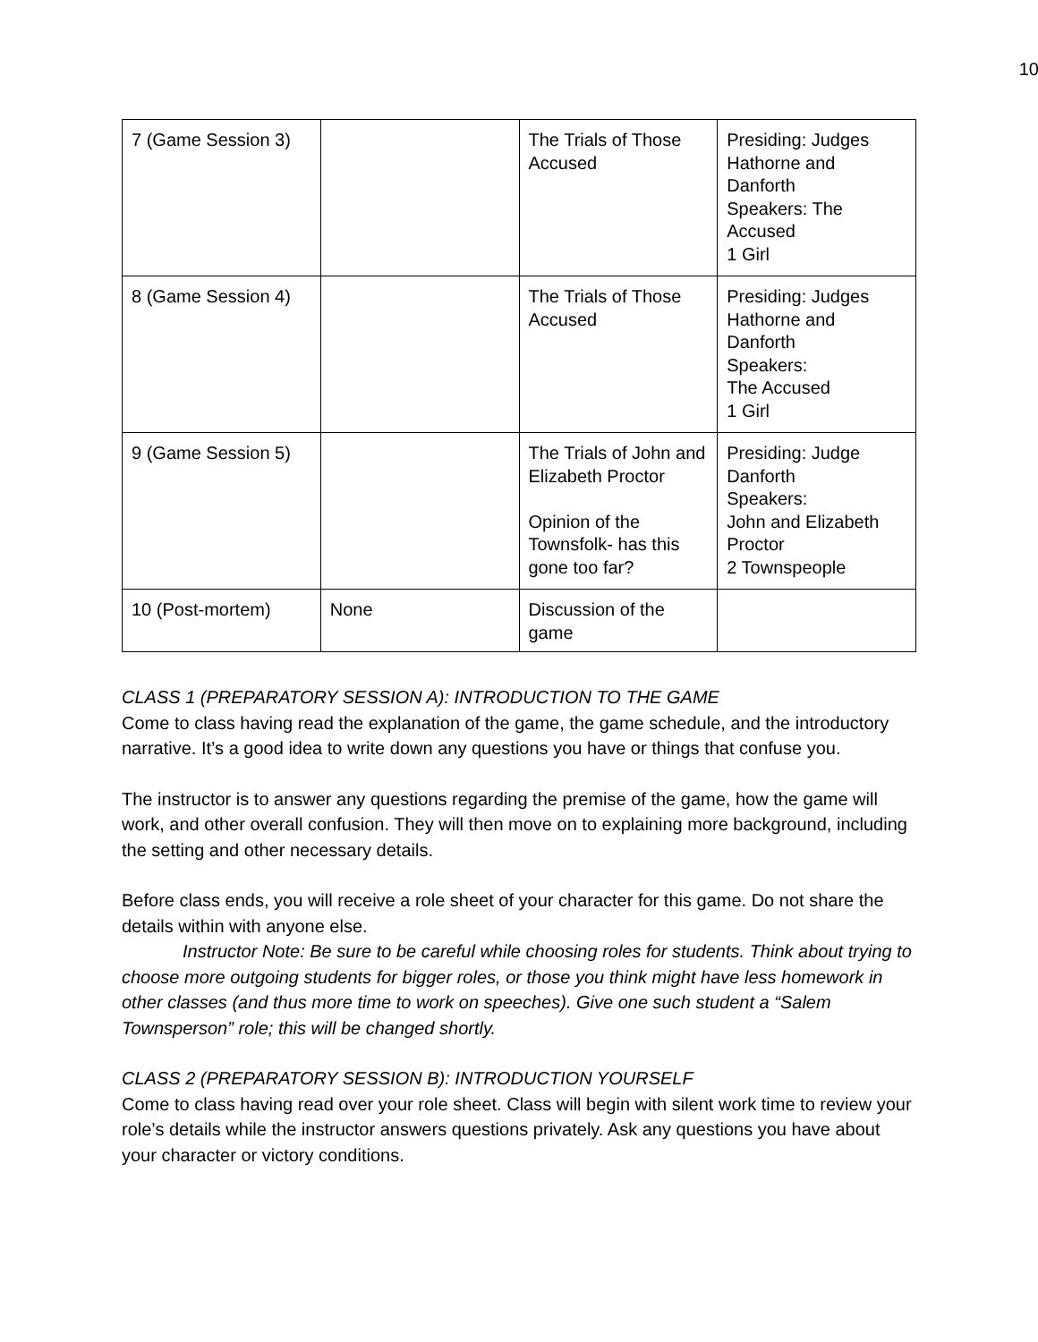10
| 7 (Game Session 3) | | The Trials of Those Accused | Presiding: Judges Hathorne and Danforth Speakers: The Accused 1 Girl |
| 8 (Game Session 4) | | The Trials of Those Accused | Presiding: Judges Hathorne and Danforth Speakers: The Accused 1 Girl |
| 9 (Game Session 5) | | The Trials of John and Elizabeth Proctor Opinion of the Townsfolk- has this gone too far? | Presiding: Judge Danforth Speakers: John and Elizabeth Proctor 2 Townspeople |
| 10 (Post-mortem) | None | Discussion of the game | |
CLASS 1 (PREPARATORY SESSION A): INTRODUCTION TO THE GAME
Come to class having read the explanation of the game, the game schedule, and the introductory narrative. It’s a good idea to write down any questions you have or things that confuse you.
The instructor is to answer any questions regarding the premise of the game, how the game will work, and other overall confusion. They will then move on to explaining more background, including the setting and other necessary details.
Before class ends, you will receive a role sheet of your character for this game. Do not share the details within with anyone else.
Instructor Note: Be sure to be careful while choosing roles for students. Think about trying to choose more outgoing students for bigger roles, or those you think might have less homework in other classes (and thus more time to work on speeches). Give one such student a “Salem Townsperson” role; this will be changed shortly.
CLASS 2 (PREPARATORY SESSION B): INTRODUCTION YOURSELF
Come to class having read over your role sheet. Class will begin with silent work time to review your role’s details while the instructor answers questions privately. Ask any questions you have about your character or victory conditions.